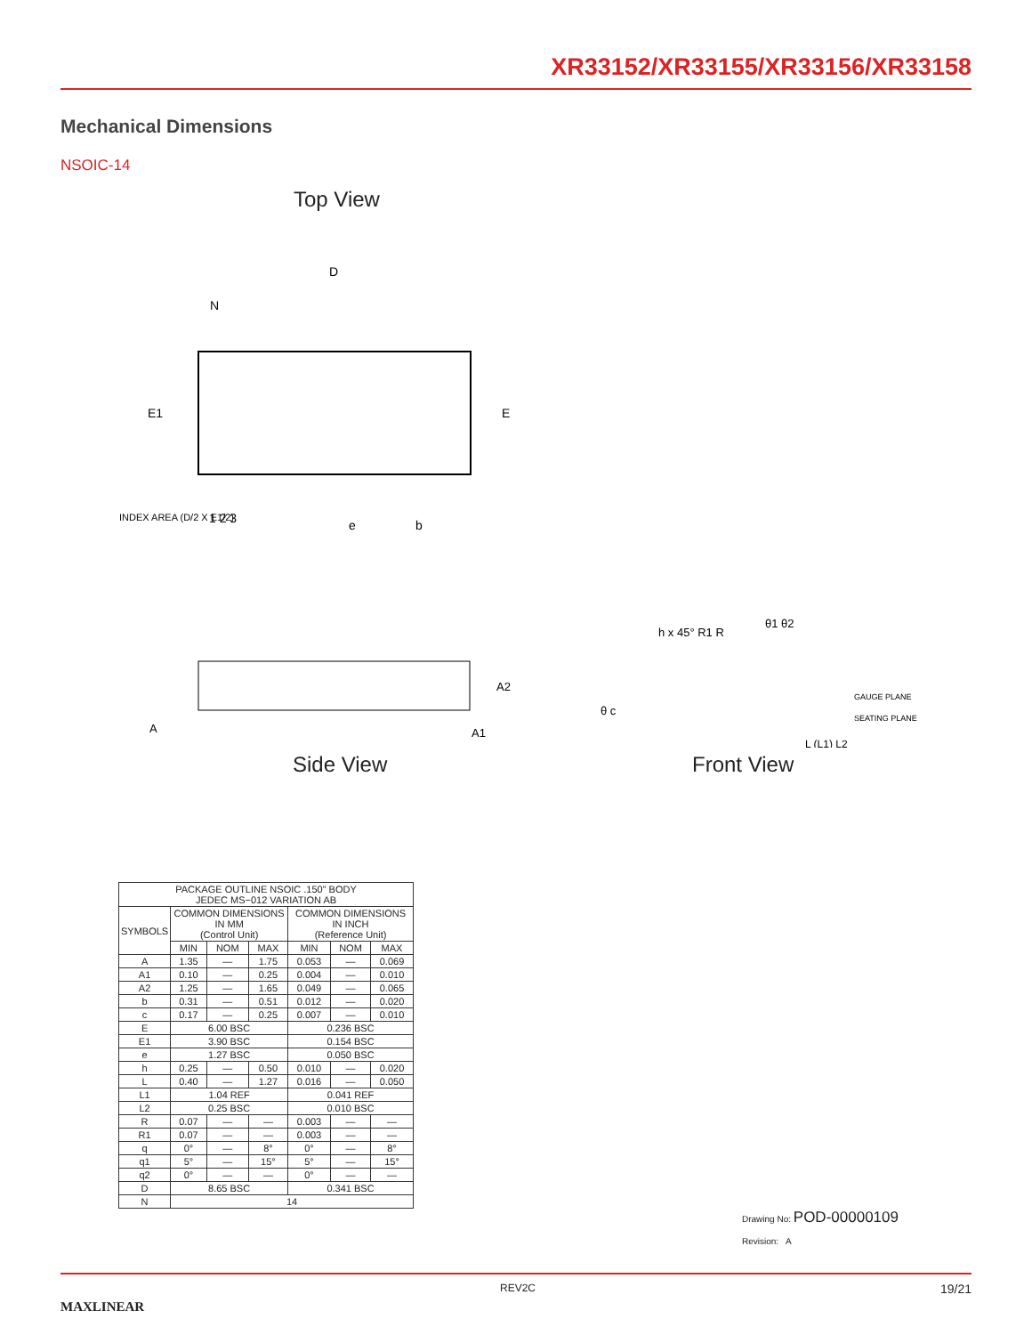XR33152/XR33155/XR33156/XR33158
Mechanical Dimensions
NSOIC-14
Top View
D
N
E1
E
INDEX AREA (D/2 X E1/2)
1 2 3
e
b
Side View Front View
A
A2
A1
h x 45° R1 R
θ1 θ2
GAUGE PLANE
SEATING PLANE
θ c
L (L1) L2
| PACKAGE OUTLINE NSOIC .150" BODY JEDEC MS−012 VARIATION AB | | | | | | |
| SYMBOLS | COMMON DIMENSIONS IN MM (Control Unit) | | | COMMON DIMENSIONS IN INCH (Reference Unit) | | |
| | MIN | NOM | MAX | MIN | NOM | MAX |
| A | 1.35 | — | 1.75 | 0.053 | — | 0.069 |
| A1 | 0.10 | — | 0.25 | 0.004 | — | 0.010 |
| A2 | 1.25 | — | 1.65 | 0.049 | — | 0.065 |
| b | 0.31 | — | 0.51 | 0.012 | — | 0.020 |
| c | 0.17 | — | 0.25 | 0.007 | — | 0.010 |
| E | 6.00 BSC | | | 0.236 BSC | | |
| E1 | 3.90 BSC | | | 0.154 BSC | | |
| e | 1.27 BSC | | | 0.050 BSC | | |
| h | 0.25 | — | 0.50 | 0.010 | — | 0.020 |
| L | 0.40 | — | 1.27 | 0.016 | — | 0.050 |
| L1 | 1.04 REF | | | 0.041 REF | | |
| L2 | 0.25 BSC | | | 0.010 BSC | | |
| R | 0.07 | — | — | 0.003 | — | — |
| R1 | 0.07 | — | — | 0.003 | — | — |
| q | 0° | — | 8° | 0° | — | 8° |
| q1 | 5° | — | 15° | 5° | — | 15° |
| q2 | 0° | — | — | 0° | — | — |
| D | 8.65 BSC | | | 0.341 BSC | | |
| N | 14 | | | | | |
Drawing No: POD-00000109
Revision: A
MAXLINEAR
REV2C 19/21